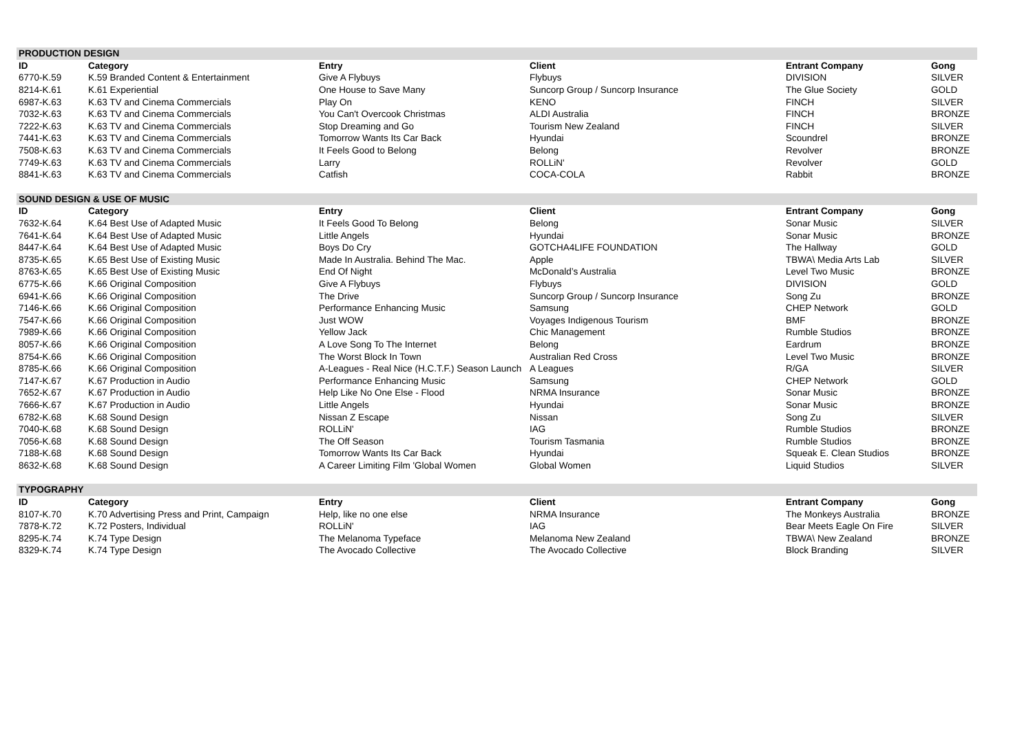| PRODUCTION DESIGN | | | | | |
| ID | Category | Entry | Client | Entrant Company | Gong |
| 6770-K.59 | K.59 Branded Content & Entertainment | Give A Flybuys | Flybuys | DIVISION | SILVER |
| 8214-K.61 | K.61 Experiential | One House to Save Many | Suncorp Group / Suncorp Insurance | The Glue Society | GOLD |
| 6987-K.63 | K.63 TV and Cinema Commercials | Play On | KENO | FINCH | SILVER |
| 7032-K.63 | K.63 TV and Cinema Commercials | You Can't Overcook Christmas | ALDI Australia | FINCH | BRONZE |
| 7222-K.63 | K.63 TV and Cinema Commercials | Stop Dreaming and Go | Tourism New Zealand | FINCH | SILVER |
| 7441-K.63 | K.63 TV and Cinema Commercials | Tomorrow Wants Its Car Back | Hyundai | Scoundrel | BRONZE |
| 7508-K.63 | K.63 TV and Cinema Commercials | It Feels Good to Belong | Belong | Revolver | BRONZE |
| 7749-K.63 | K.63 TV and Cinema Commercials | Larry | ROLLiN' | Revolver | GOLD |
| 8841-K.63 | K.63 TV and Cinema Commercials | Catfish | COCA-COLA | Rabbit | BRONZE |
| SOUND DESIGN & USE OF MUSIC | | | | | |
| ID | Category | Entry | Client | Entrant Company | Gong |
| 7632-K.64 | K.64 Best Use of Adapted Music | It Feels Good To Belong | Belong | Sonar Music | SILVER |
| 7641-K.64 | K.64 Best Use of Adapted Music | Little Angels | Hyundai | Sonar Music | BRONZE |
| 8447-K.64 | K.64 Best Use of Adapted Music | Boys Do Cry | GOTCHA4LIFE FOUNDATION | The Hallway | GOLD |
| 8735-K.65 | K.65 Best Use of Existing Music | Made In Australia. Behind The Mac. | Apple | TBWA\ Media Arts Lab | SILVER |
| 8763-K.65 | K.65 Best Use of Existing Music | End Of Night | McDonald’s Australia | Level Two Music | BRONZE |
| 6775-K.66 | K.66 Original Composition | Give A Flybuys | Flybuys | DIVISION | GOLD |
| 6941-K.66 | K.66 Original Composition | The Drive | Suncorp Group / Suncorp Insurance | Song Zu | BRONZE |
| 7146-K.66 | K.66 Original Composition | Performance Enhancing Music | Samsung | CHEP Network | GOLD |
| 7547-K.66 | K.66 Original Composition | Just WOW | Voyages Indigenous Tourism | BMF | BRONZE |
| 7989-K.66 | K.66 Original Composition | Yellow Jack | Chic Management | Rumble Studios | BRONZE |
| 8057-K.66 | K.66 Original Composition | A Love Song To The Internet | Belong | Eardrum | BRONZE |
| 8754-K.66 | K.66 Original Composition | The Worst Block In Town | Australian Red Cross | Level Two Music | BRONZE |
| 8785-K.66 | K.66 Original Composition | A-Leagues - Real Nice (H.C.T.F.) Season Launch | A Leagues | R/GA | SILVER |
| 7147-K.67 | K.67 Production in Audio | Performance Enhancing Music | Samsung | CHEP Network | GOLD |
| 7652-K.67 | K.67 Production in Audio | Help Like No One Else - Flood | NRMA Insurance | Sonar Music | BRONZE |
| 7666-K.67 | K.67 Production in Audio | Little Angels | Hyundai | Sonar Music | BRONZE |
| 6782-K.68 | K.68 Sound Design | Nissan Z Escape | Nissan | Song Zu | SILVER |
| 7040-K.68 | K.68 Sound Design | ROLLiN' | IAG | Rumble Studios | BRONZE |
| 7056-K.68 | K.68 Sound Design | The Off Season | Tourism Tasmania | Rumble Studios | BRONZE |
| 7188-K.68 | K.68 Sound Design | Tomorrow Wants Its Car Back | Hyundai | Squeak E. Clean Studios | BRONZE |
| 8632-K.68 | K.68 Sound Design | A Career Limiting Film 'Global Women | Global Women | Liquid Studios | SILVER |
| TYPOGRAPHY | | | | | |
| ID | Category | Entry | Client | Entrant Company | Gong |
| 8107-K.70 | K.70 Advertising Press and Print, Campaign | Help, like no one else | NRMA Insurance | The Monkeys Australia | BRONZE |
| 7878-K.72 | K.72 Posters, Individual | ROLLiN' | IAG | Bear Meets Eagle On Fire | SILVER |
| 8295-K.74 | K.74 Type Design | The Melanoma Typeface | Melanoma New Zealand | TBWA\ New Zealand | BRONZE |
| 8329-K.74 | K.74 Type Design | The Avocado Collective | The Avocado Collective | Block Branding | SILVER |